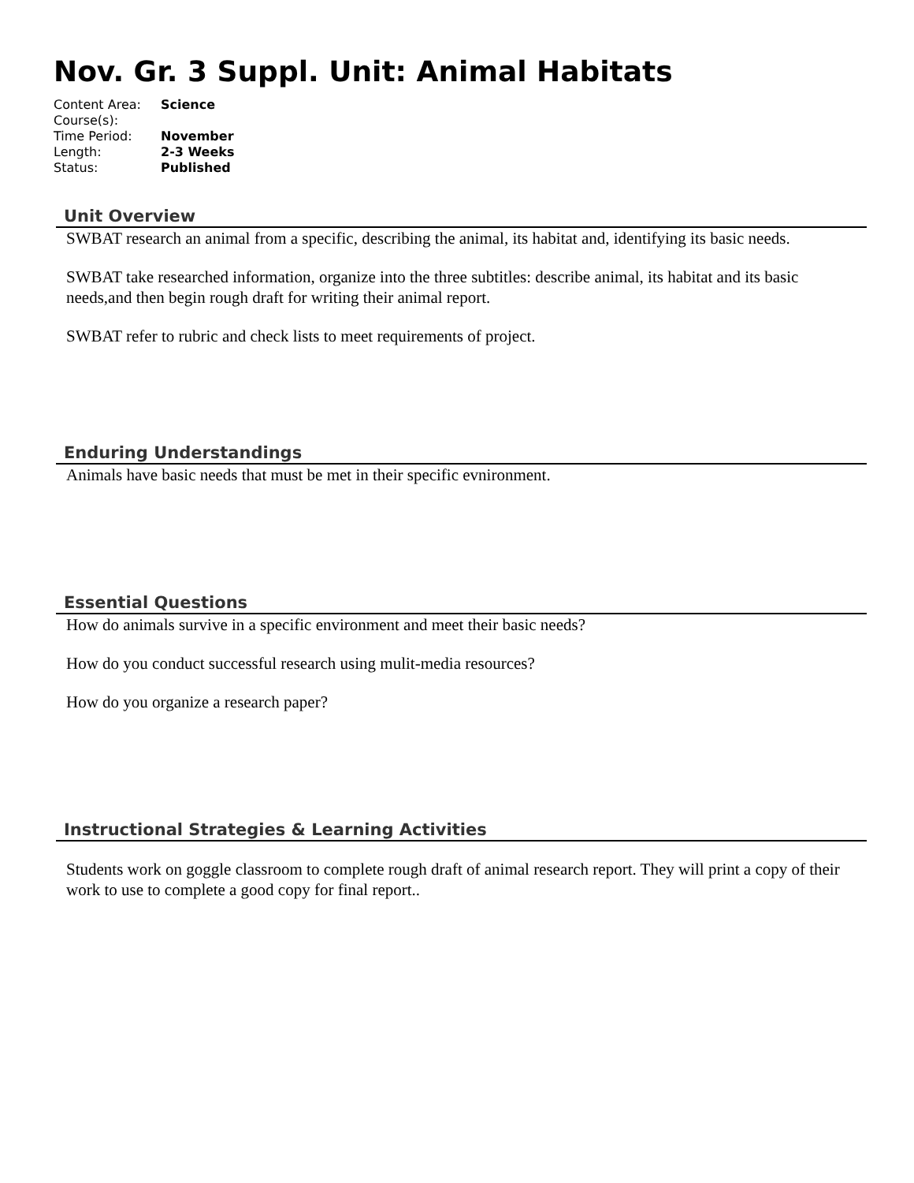Nov. Gr. 3 Suppl. Unit: Animal Habitats
| Content Area: | Science |
| Course(s): | |
| Time Period: | November |
| Length: | 2-3 Weeks |
| Status: | Published |
Unit Overview
SWBAT research an animal from a specific, describing the animal, its habitat and, identifying its basic needs.
SWBAT take researched information, organize into the three subtitles: describe animal, its habitat and its basic needs,and then begin rough draft for writing their animal report.
SWBAT refer to rubric and check lists to meet requirements of project.
Enduring Understandings
Animals have basic needs that must be met in their specific evnironment.
Essential Questions
How do animals survive in a specific environment and meet their basic needs?
How do you conduct successful research using mulit-media resources?
How do you organize a research paper?
Instructional Strategies & Learning Activities
Students work on goggle classroom to complete rough draft of animal research report. They will print a copy of their work to use to complete a good copy for final report..